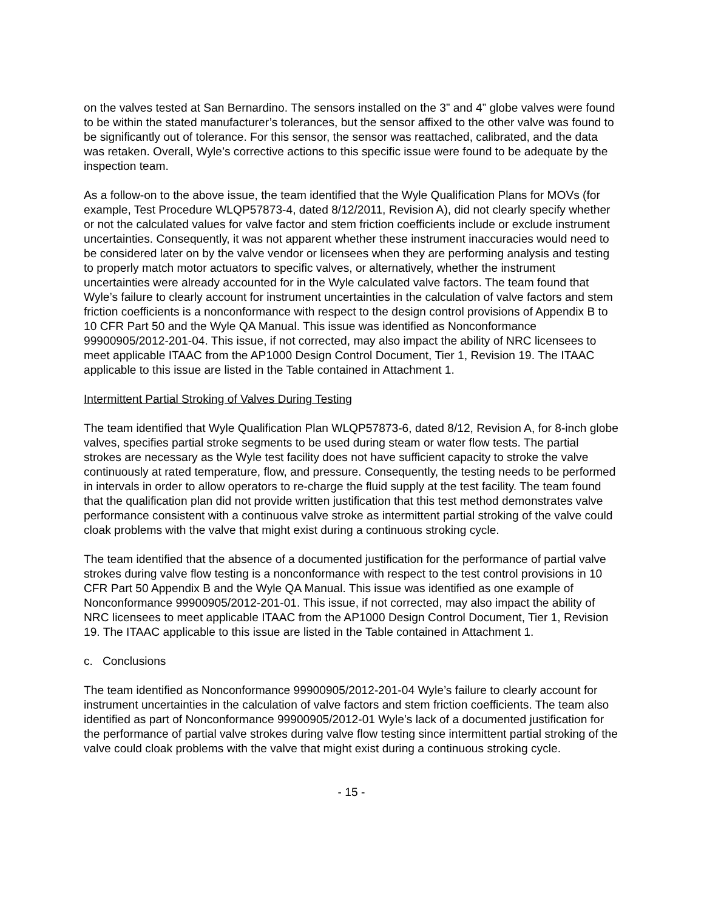on the valves tested at San Bernardino. The sensors installed on the 3” and 4” globe valves were found to be within the stated manufacturer’s tolerances, but the sensor affixed to the other valve was found to be significantly out of tolerance. For this sensor, the sensor was reattached, calibrated, and the data was retaken. Overall, Wyle’s corrective actions to this specific issue were found to be adequate by the inspection team.
As a follow-on to the above issue, the team identified that the Wyle Qualification Plans for MOVs (for example, Test Procedure WLQP57873-4, dated 8/12/2011, Revision A), did not clearly specify whether or not the calculated values for valve factor and stem friction coefficients include or exclude instrument uncertainties. Consequently, it was not apparent whether these instrument inaccuracies would need to be considered later on by the valve vendor or licensees when they are performing analysis and testing to properly match motor actuators to specific valves, or alternatively, whether the instrument uncertainties were already accounted for in the Wyle calculated valve factors. The team found that Wyle’s failure to clearly account for instrument uncertainties in the calculation of valve factors and stem friction coefficients is a nonconformance with respect to the design control provisions of Appendix B to 10 CFR Part 50 and the Wyle QA Manual. This issue was identified as Nonconformance 99900905/2012-201-04. This issue, if not corrected, may also impact the ability of NRC licensees to meet applicable ITAAC from the AP1000 Design Control Document, Tier 1, Revision 19. The ITAAC applicable to this issue are listed in the Table contained in Attachment 1.
Intermittent Partial Stroking of Valves During Testing
The team identified that Wyle Qualification Plan WLQP57873-6, dated 8/12, Revision A, for 8-inch globe valves, specifies partial stroke segments to be used during steam or water flow tests. The partial strokes are necessary as the Wyle test facility does not have sufficient capacity to stroke the valve continuously at rated temperature, flow, and pressure. Consequently, the testing needs to be performed in intervals in order to allow operators to re-charge the fluid supply at the test facility. The team found that the qualification plan did not provide written justification that this test method demonstrates valve performance consistent with a continuous valve stroke as intermittent partial stroking of the valve could cloak problems with the valve that might exist during a continuous stroking cycle.
The team identified that the absence of a documented justification for the performance of partial valve strokes during valve flow testing is a nonconformance with respect to the test control provisions in 10 CFR Part 50 Appendix B and the Wyle QA Manual. This issue was identified as one example of Nonconformance 99900905/2012-201-01. This issue, if not corrected, may also impact the ability of NRC licensees to meet applicable ITAAC from the AP1000 Design Control Document, Tier 1, Revision 19. The ITAAC applicable to this issue are listed in the Table contained in Attachment 1.
c. Conclusions
The team identified as Nonconformance 99900905/2012-201-04 Wyle’s failure to clearly account for instrument uncertainties in the calculation of valve factors and stem friction coefficients. The team also identified as part of Nonconformance 99900905/2012-01 Wyle’s lack of a documented justification for the performance of partial valve strokes during valve flow testing since intermittent partial stroking of the valve could cloak problems with the valve that might exist during a continuous stroking cycle.
- 15 -